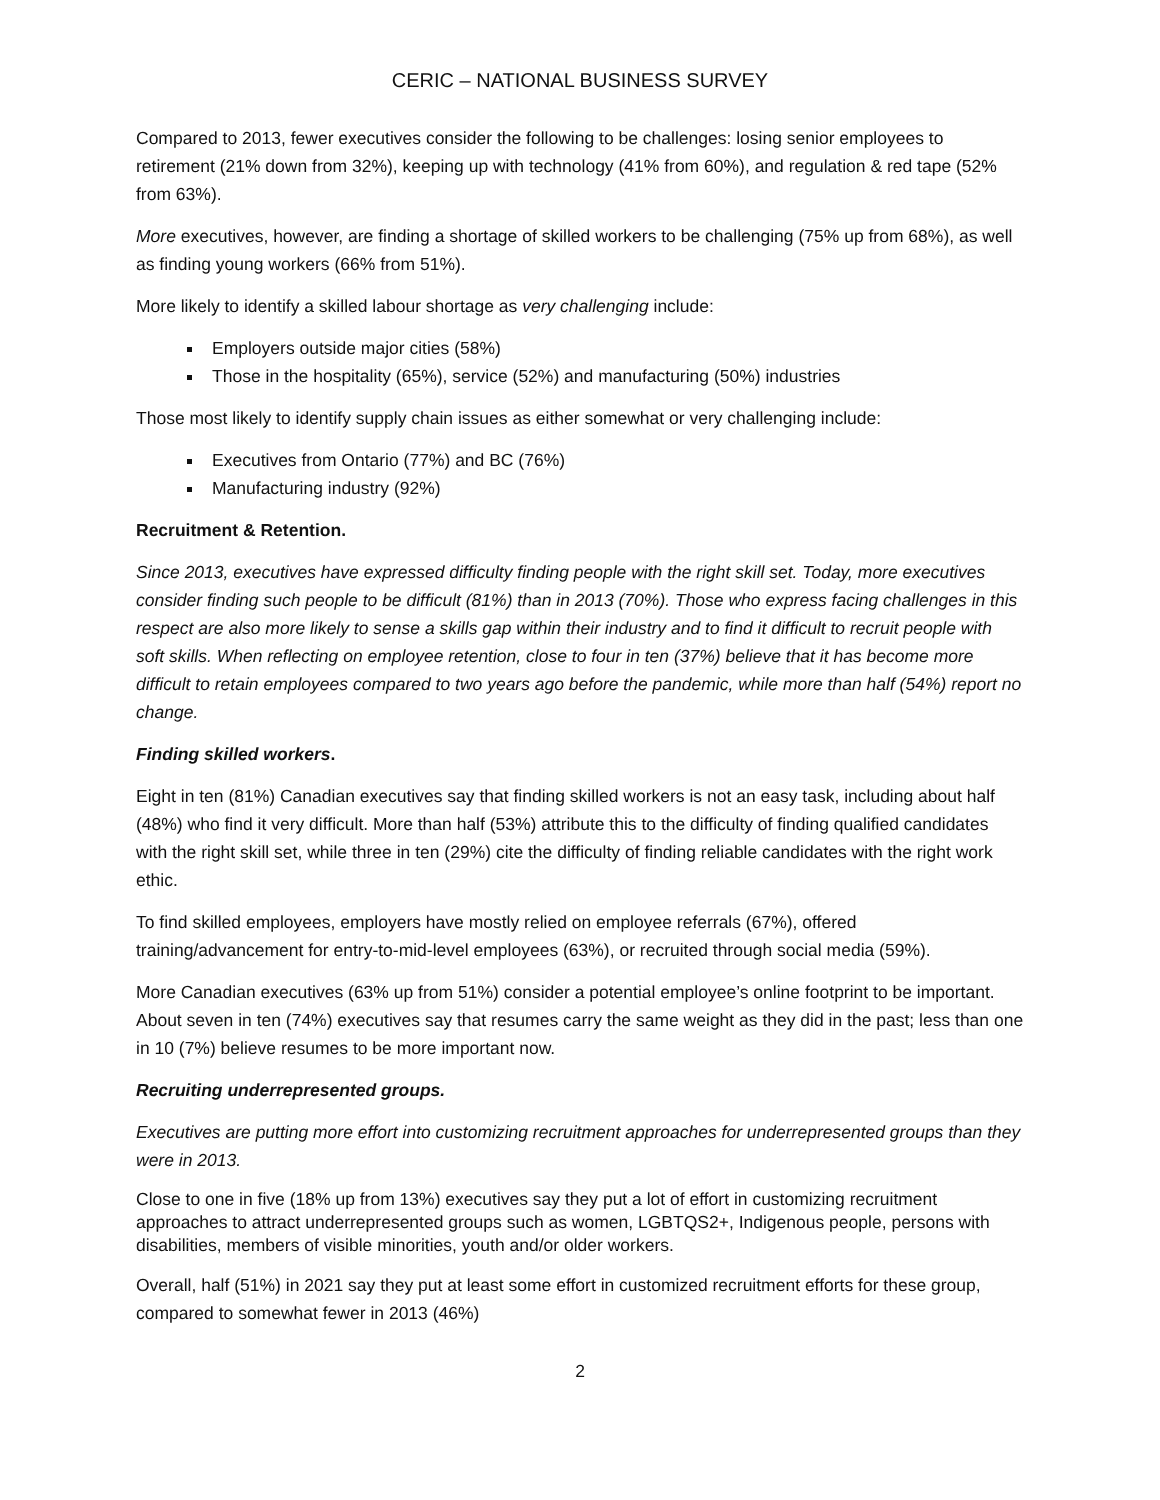CERIC – NATIONAL BUSINESS SURVEY
Compared to 2013, fewer executives consider the following to be challenges: losing senior employees to retirement (21% down from 32%), keeping up with technology (41% from 60%), and regulation & red tape (52% from 63%).
More executives, however, are finding a shortage of skilled workers to be challenging (75% up from 68%), as well as finding young workers (66% from 51%).
More likely to identify a skilled labour shortage as very challenging include:
Employers outside major cities (58%)
Those in the hospitality (65%), service (52%) and manufacturing (50%) industries
Those most likely to identify supply chain issues as either somewhat or very challenging include:
Executives from Ontario (77%) and BC (76%)
Manufacturing industry (92%)
Recruitment & Retention.
Since 2013, executives have expressed difficulty finding people with the right skill set. Today, more executives consider finding such people to be difficult (81%) than in 2013 (70%). Those who express facing challenges in this respect are also more likely to sense a skills gap within their industry and to find it difficult to recruit people with soft skills. When reflecting on employee retention, close to four in ten (37%) believe that it has become more difficult to retain employees compared to two years ago before the pandemic, while more than half (54%) report no change.
Finding skilled workers.
Eight in ten (81%) Canadian executives say that finding skilled workers is not an easy task, including about half (48%) who find it very difficult. More than half (53%) attribute this to the difficulty of finding qualified candidates with the right skill set, while three in ten (29%) cite the difficulty of finding reliable candidates with the right work ethic.
To find skilled employees, employers have mostly relied on employee referrals (67%), offered training/advancement for entry-to-mid-level employees (63%), or recruited through social media (59%).
More Canadian executives (63% up from 51%) consider a potential employee’s online footprint to be important. About seven in ten (74%) executives say that resumes carry the same weight as they did in the past; less than one in 10 (7%) believe resumes to be more important now.
Recruiting underrepresented groups.
Executives are putting more effort into customizing recruitment approaches for underrepresented groups than they were in 2013.
Close to one in five (18% up from 13%) executives say they put a lot of effort in customizing recruitment approaches to attract underrepresented groups such as women, LGBTQS2+, Indigenous people, persons with disabilities, members of visible minorities, youth and/or older workers.
Overall, half (51%) in 2021 say they put at least some effort in customized recruitment efforts for these group, compared to somewhat fewer in 2013 (46%)
2